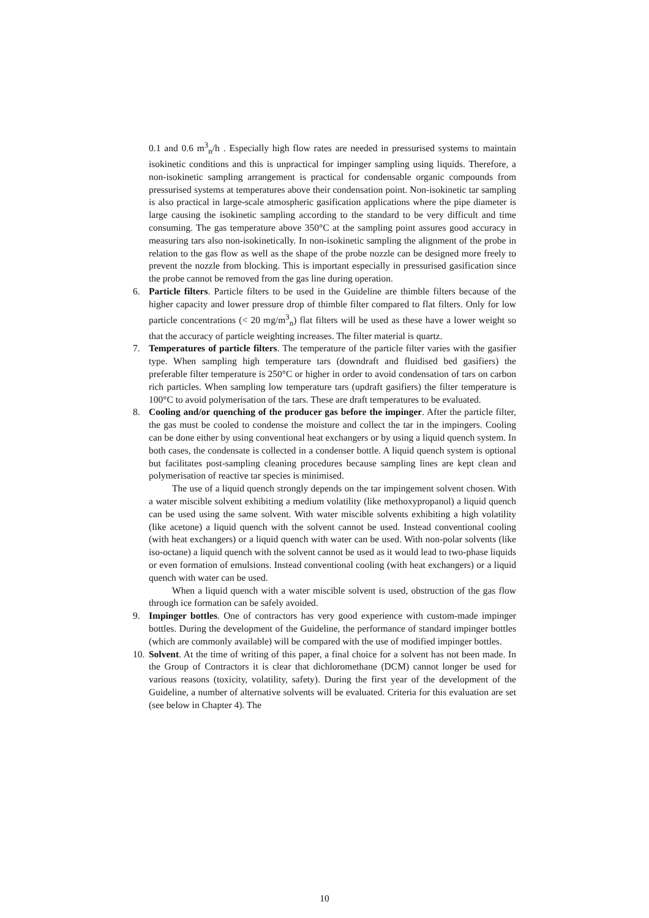0.1 and 0.6 m<sup>3</sup><sub>n</sub>/h . Especially high flow rates are needed in pressurised systems to maintain isokinetic conditions and this is unpractical for impinger sampling using liquids. Therefore, a non-isokinetic sampling arrangement is practical for condensable organic compounds from pressurised systems at temperatures above their condensation point. Non-isokinetic tar sampling is also practical in large-scale atmospheric gasification applications where the pipe diameter is large causing the isokinetic sampling according to the standard to be very difficult and time consuming. The gas temperature above 350°C at the sampling point assures good accuracy in measuring tars also non-isokinetically. In non-isokinetic sampling the alignment of the probe in relation to the gas flow as well as the shape of the probe nozzle can be designed more freely to prevent the nozzle from blocking. This is important especially in pressurised gasification since the probe cannot be removed from the gas line during operation.
6. Particle filters. Particle filters to be used in the Guideline are thimble filters because of the higher capacity and lower pressure drop of thimble filter compared to flat filters. Only for low particle concentrations (< 20 mg/m<sup>3</sup><sub>n</sub>) flat filters will be used as these have a lower weight so that the accuracy of particle weighting increases. The filter material is quartz.
7. Temperatures of particle filters. The temperature of the particle filter varies with the gasifier type. When sampling high temperature tars (downdraft and fluidised bed gasifiers) the preferable filter temperature is 250°C or higher in order to avoid condensation of tars on carbon rich particles. When sampling low temperature tars (updraft gasifiers) the filter temperature is 100°C to avoid polymerisation of the tars. These are draft temperatures to be evaluated.
8. Cooling and/or quenching of the producer gas before the impinger. After the particle filter, the gas must be cooled to condense the moisture and collect the tar in the impingers. Cooling can be done either by using conventional heat exchangers or by using a liquid quench system. In both cases, the condensate is collected in a condenser bottle. A liquid quench system is optional but facilitates post-sampling cleaning procedures because sampling lines are kept clean and polymerisation of reactive tar species is minimised.
The use of a liquid quench strongly depends on the tar impingement solvent chosen. With a water miscible solvent exhibiting a medium volatility (like methoxypropanol) a liquid quench can be used using the same solvent. With water miscible solvents exhibiting a high volatility (like acetone) a liquid quench with the solvent cannot be used. Instead conventional cooling (with heat exchangers) or a liquid quench with water can be used. With non-polar solvents (like iso-octane) a liquid quench with the solvent cannot be used as it would lead to two-phase liquids or even formation of emulsions. Instead conventional cooling (with heat exchangers) or a liquid quench with water can be used.
When a liquid quench with a water miscible solvent is used, obstruction of the gas flow through ice formation can be safely avoided.
9. Impinger bottles. One of contractors has very good experience with custom-made impinger bottles. During the development of the Guideline, the performance of standard impinger bottles (which are commonly available) will be compared with the use of modified impinger bottles.
10.
Solvent. At the time of writing of this paper, a final choice for a solvent has not been made. In the Group of Contractors it is clear that dichloromethane (DCM) cannot longer be used for various reasons (toxicity, volatility, safety). During the first year of the development of the Guideline, a number of alternative solvents will be evaluated. Criteria for this evaluation are set (see below in Chapter 4). The
10